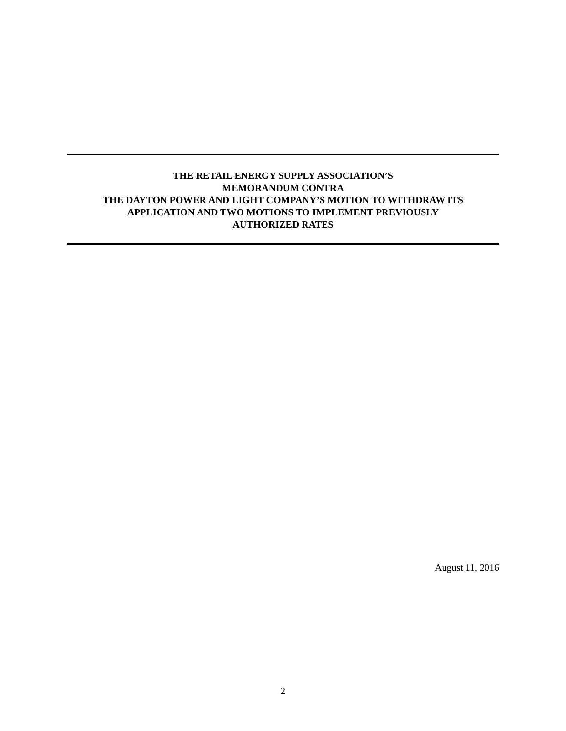THE RETAIL ENERGY SUPPLY ASSOCIATION’S
MEMORANDUM CONTRA
THE DAYTON POWER AND LIGHT COMPANY’S MOTION TO WITHDRAW ITS
APPLICATION AND TWO MOTIONS TO IMPLEMENT PREVIOUSLY
AUTHORIZED RATES
August 11, 2016
2